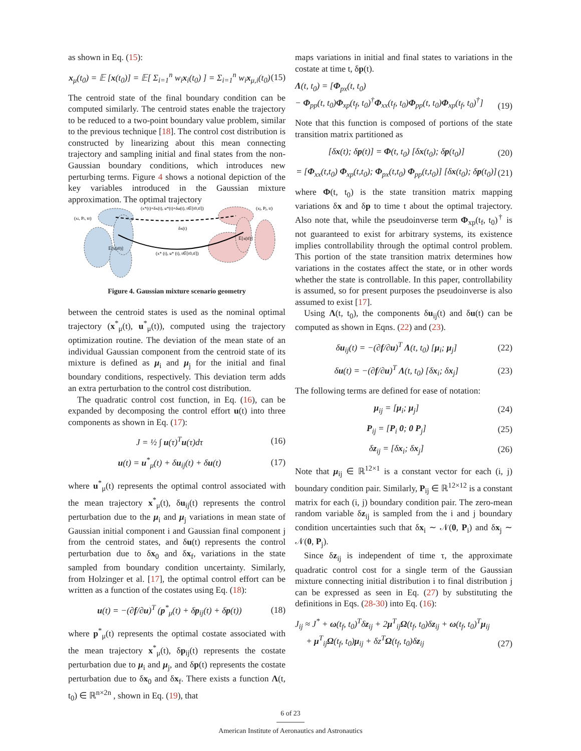as shown in Eq. (15):
x<sub>μ</sub>(t<sub>0</sub>) = 𝔼 [x(t<sub>0</sub>)] = 𝔼[ Σ<sub>i=1</sub><sup>n</sup> w<sub>i</sub>x<sub>i</sub>(t<sub>0</sub>) ] = Σ<sub>i=1</sub><sup>n</sup> w<sub>i</sub>x<sub>μ,i</sub>(t<sub>0</sub>) (15)
The centroid state of the final boundary condition can be computed similarly. The centroid states enable the trajectory to be reduced to a two-point boundary value problem, similar to the previous technique [18]. The control cost distribution is constructed by linearizing about this mean connecting trajectory and sampling initial and final states from the non-Gaussian boundary conditions, which introduces new perturbing terms. Figure 4 shows a notional depiction of the key variables introduced in the Gaussian mixture approximation. The optimal trajectory
(xi, Pi, t0)
(x*(t)+δx(t), u*(t)+δu(t), t∈[t0,tf])
(xj, Pj, tf)
δx(t)
(x* (t), u* (t), t∈[t0,tf])
𝔼[x(t0)]
𝔼[x(tf)]
Figure 4. Gaussian mixture scenario geometry
between the centroid states is used as the nominal optimal trajectory (x<sup>*</sup><sub>μ</sub>(t), u<sup>*</sup><sub>μ</sub>(t)), computed using the trajectory optimization routine. The deviation of the mean state of an individual Gaussian component from the centroid state of its mixture is defined as μ<sub>i</sub> and μ<sub>j</sub> for the initial and final boundary conditions, respectively. This deviation term adds an extra perturbation to the control cost distribution.
The quadratic control cost function, in Eq. (16), can be expanded by decomposing the control effort u(t) into three components as shown in Eq. (17):
J = ½ ∫ u(τ)<sup>T</sup>u(τ)dτ (16)
u(t) = u<sup>*</sup><sub>μ</sub>(t) + δu<sub>ij</sub>(t) + δu(t) (17)
where u<sup>*</sup><sub>μ</sub>(t) represents the optimal control associated with the mean trajectory x<sup>*</sup><sub>μ</sub>(t), δu<sub>ij</sub>(t) represents the control perturbation due to the μ<sub>i</sub> and μ<sub>j</sub> variations in mean state of Gaussian initial component i and Gaussian final component j from the centroid states, and δu(t) represents the control perturbation due to δx<sub>0</sub> and δx<sub>f</sub>, variations in the state sampled from boundary condition uncertainty. Similarly, from Holzinger et al. [17], the optimal control effort can be written as a function of the costates using Eq. (18):
u(t) = −(∂f/∂u)<sup>T</sup> (p<sup>*</sup><sub>μ</sub>(t) + δp<sub>ij</sub>(t) + δp(t)) (18)
where p<sup>*</sup><sub>μ</sub>(t) represents the optimal costate associated with the mean trajectory x<sup>*</sup><sub>μ</sub>(t), δp<sub>ij</sub>(t) represents the costate perturbation due to μ<sub>i</sub> and μ<sub>j</sub>, and δp(t) represents the costate perturbation due to δx<sub>0</sub> and δx<sub>f</sub>. There exists a function Λ(t, t<sub>0</sub>) ∈ ℝ<sup>n×2n</sup> , shown in Eq. (19), that
maps variations in initial and final states to variations in the costate at time t, δp(t).
Λ(t, t<sub>0</sub>) = [Φ<sub>px</sub>(t, t<sub>0</sub>)
− Φ<sub>pp</sub>(t, t<sub>0</sub>)Φ<sub>xp</sub>(t<sub>f</sub>, t<sub>0</sub>)<sup>†</sup>Φ<sub>xx</sub>(t<sub>f</sub>, t<sub>0</sub>)Φ<sub>pp</sub>(t, t<sub>0</sub>)Φ<sub>xp</sub>(t<sub>f</sub>, t<sub>0</sub>)<sup>†</sup>] (19)
Note that this function is composed of portions of the state transition matrix partitioned as
[δx(t); δp(t)] = Φ(t, t<sub>0</sub>) [δx(t<sub>0</sub>); δp(t<sub>0</sub>)] (20)
= [Φ<sub>xx</sub>(t,t<sub>0</sub>) Φ<sub>xp</sub>(t,t<sub>0</sub>); Φ<sub>px</sub>(t,t<sub>0</sub>) Φ<sub>pp</sub>(t,t<sub>0</sub>)] [δx(t<sub>0</sub>); δp(t<sub>0</sub>)] (21)
where Φ(t, t<sub>0</sub>) is the state transition matrix mapping variations δx and δp to time t about the optimal trajectory. Also note that, while the pseudoinverse term Φ<sub>xp</sub>(t<sub>f</sub>, t<sub>0</sub>)<sup>†</sup> is not guaranteed to exist for arbitrary systems, its existence implies controllability through the optimal control problem. This portion of the state transition matrix determines how variations in the costates affect the state, or in other words whether the state is controllable. In this paper, controllability is assumed, so for present purposes the pseudoinverse is also assumed to exist [17].
Using Λ(t, t<sub>0</sub>), the components δu<sub>ij</sub>(t) and δu(t) can be computed as shown in Eqns. (22) and (23).
δu<sub>ij</sub>(t) = −(∂f/∂u)<sup>T</sup> Λ(t, t<sub>0</sub>) [μ<sub>i</sub>; μ<sub>j</sub>] (22)
δu(t) = −(∂f/∂u)<sup>T</sup> Λ(t, t<sub>0</sub>) [δx<sub>i</sub>; δx<sub>j</sub>] (23)
The following terms are defined for ease of notation:
μ<sub>ij</sub> = [μ<sub>i</sub>; μ<sub>j</sub>] (24)
P<sub>ij</sub> = [P<sub>i</sub> 0; 0 P<sub>j</sub>] (25)
δz<sub>ij</sub> = [δx<sub>i</sub>; δx<sub>j</sub>] (26)
Note that μ<sub>ij</sub> ∈ ℝ<sup>12×1</sup> is a constant vector for each (i, j) boundary condition pair. Similarly, P<sub>ij</sub> ∈ ℝ<sup>12×12</sup> is a constant matrix for each (i, j) boundary condition pair. The zero-mean random variable δz<sub>ij</sub> is sampled from the i and j boundary condition uncertainties such that δx<sub>i</sub> ∼ 𝒩(0, P<sub>i</sub>) and δx<sub>j</sub> ∼ 𝒩(0, P<sub>j</sub>).
Since δz<sub>ij</sub> is independent of time τ, the approximate quadratic control cost for a single term of the Gaussian mixture connecting initial distribution i to final distribution j can be expressed as seen in Eq. (27) by substituting the definitions in Eqs. (28-30) into Eq. (16):
J<sub>ij</sub> ≈ J<sup>*</sup> + ω(t<sub>f</sub>, t<sub>0</sub>)<sup>T</sup>δz<sub>ij</sub> + 2μ<sup>T</sup><sub>ij</sub>Ω(t<sub>f</sub>, t<sub>0</sub>)δz<sub>ij</sub> + ω(t<sub>f</sub>, t<sub>0</sub>)<sup>T</sup>μ<sub>ij</sub>
+ μ<sup>T</sup><sub>ij</sub>Ω(t<sub>f</sub>, t<sub>0</sub>)μ<sub>ij</sub> + δz<sup>T</sup>Ω(t<sub>f</sub>, t<sub>0</sub>)δz<sub>ij</sub> (27)
6 of 23
American Institute of Aeronautics and Astronautics